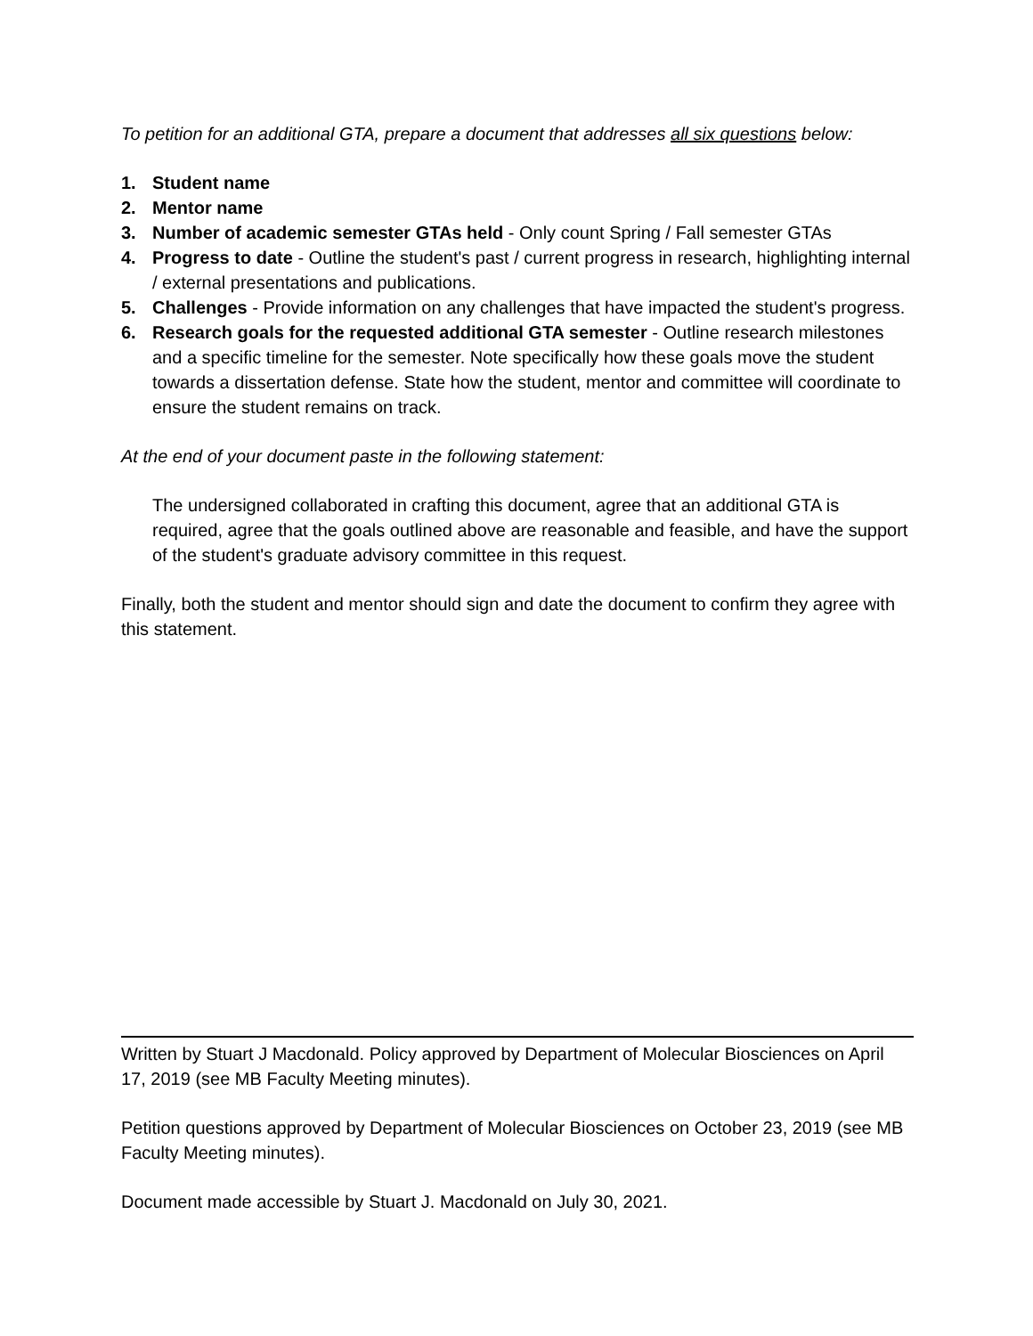To petition for an additional GTA, prepare a document that addresses all six questions below:
1. Student name
2. Mentor name
3. Number of academic semester GTAs held - Only count Spring / Fall semester GTAs
4. Progress to date - Outline the student's past / current progress in research, highlighting internal / external presentations and publications.
5. Challenges - Provide information on any challenges that have impacted the student's progress.
6. Research goals for the requested additional GTA semester - Outline research milestones and a specific timeline for the semester. Note specifically how these goals move the student towards a dissertation defense. State how the student, mentor and committee will coordinate to ensure the student remains on track.
At the end of your document paste in the following statement:
The undersigned collaborated in crafting this document, agree that an additional GTA is required, agree that the goals outlined above are reasonable and feasible, and have the support of the student's graduate advisory committee in this request.
Finally, both the student and mentor should sign and date the document to confirm they agree with this statement.
Written by Stuart J Macdonald. Policy approved by Department of Molecular Biosciences on April 17, 2019 (see MB Faculty Meeting minutes).
Petition questions approved by Department of Molecular Biosciences on October 23, 2019 (see MB Faculty Meeting minutes).
Document made accessible by Stuart J. Macdonald on July 30, 2021.